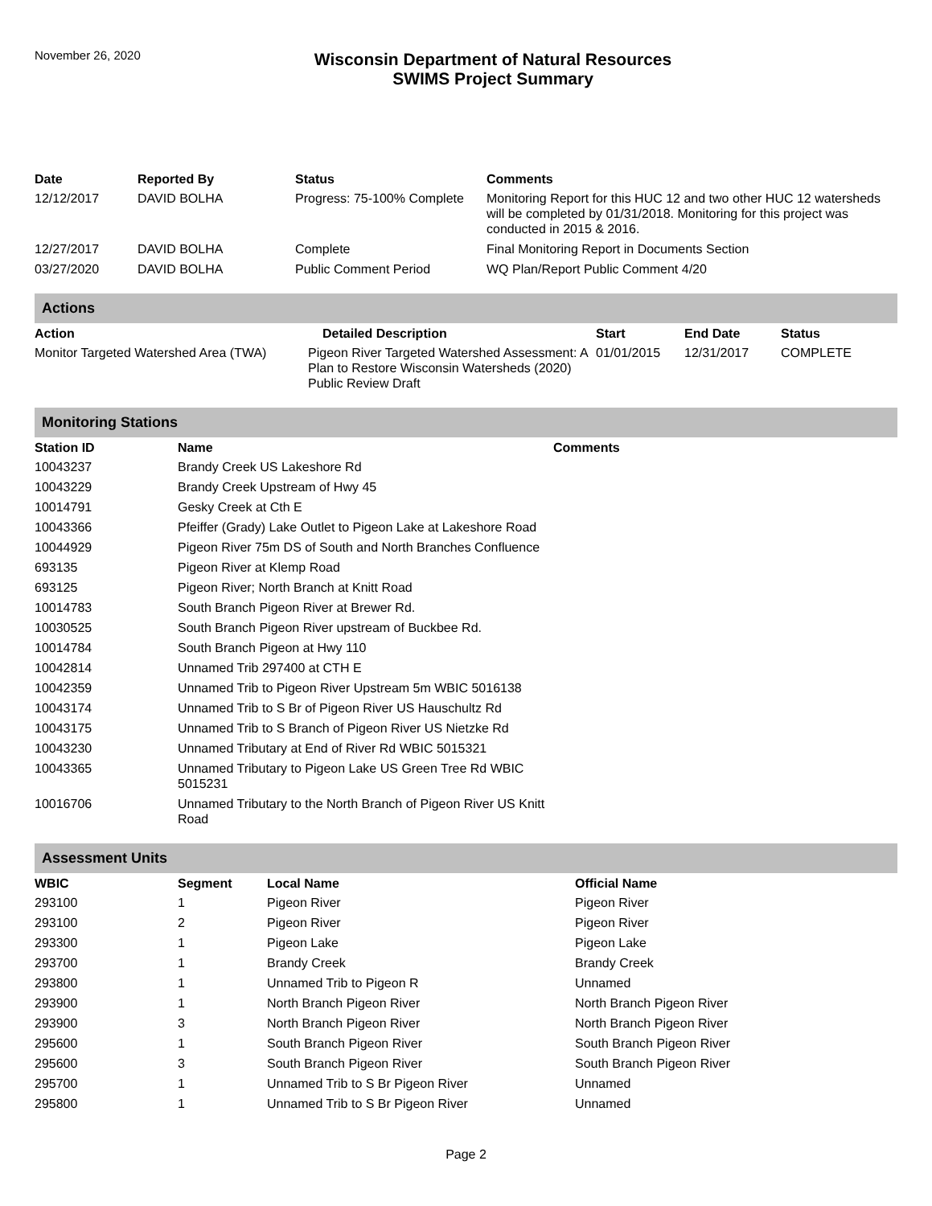November 26, 2020
Wisconsin Department of Natural Resources
SWIMS Project Summary
| Date | Reported By | Status | Comments |
| --- | --- | --- | --- |
| 12/12/2017 | DAVID BOLHA | Progress: 75-100% Complete | Monitoring Report for this HUC 12 and two other HUC 12 watersheds will be completed by 01/31/2018. Monitoring for this project was conducted in 2015 & 2016. |
| 12/27/2017 | DAVID BOLHA | Complete | Final Monitoring Report in Documents Section |
| 03/27/2020 | DAVID BOLHA | Public Comment Period | WQ Plan/Report Public Comment 4/20 |
Actions
| Action | Detailed Description | Start | End Date | Status |
| --- | --- | --- | --- | --- |
| Monitor Targeted Watershed Area (TWA) | Pigeon River Targeted Watershed Assessment: A Plan to Restore Wisconsin Watersheds (2020) Public Review Draft | 01/01/2015 | 12/31/2017 | COMPLETE |
Monitoring Stations
| Station ID | Name | Comments |
| --- | --- | --- |
| 10043237 | Brandy Creek US Lakeshore Rd | |
| 10043229 | Brandy Creek Upstream of Hwy 45 | |
| 10014791 | Gesky Creek at Cth E | |
| 10043366 | Pfeiffer (Grady) Lake Outlet to Pigeon Lake at Lakeshore Road | |
| 10044929 | Pigeon River 75m DS of South and North Branches Confluence | |
| 693135 | Pigeon River at Klemp Road | |
| 693125 | Pigeon River; North Branch at Knitt Road | |
| 10014783 | South Branch Pigeon River at Brewer Rd. | |
| 10030525 | South Branch Pigeon River upstream of Buckbee Rd. | |
| 10014784 | South Branch Pigeon at Hwy 110 | |
| 10042814 | Unnamed Trib 297400 at CTH E | |
| 10042359 | Unnamed Trib to Pigeon River Upstream 5m WBIC 5016138 | |
| 10043174 | Unnamed Trib to S Br of Pigeon River US Hauschultz Rd | |
| 10043175 | Unnamed Trib to S Branch of Pigeon River US Nietzke Rd | |
| 10043230 | Unnamed Tributary at End of River Rd WBIC 5015321 | |
| 10043365 | Unnamed Tributary to Pigeon Lake US Green Tree Rd WBIC 5015231 | |
| 10016706 | Unnamed Tributary to the North Branch of Pigeon River US Knitt Road | |
Assessment Units
| WBIC | Segment | Local Name | Official Name |
| --- | --- | --- | --- |
| 293100 | 1 | Pigeon River | Pigeon River |
| 293100 | 2 | Pigeon River | Pigeon River |
| 293300 | 1 | Pigeon Lake | Pigeon Lake |
| 293700 | 1 | Brandy Creek | Brandy Creek |
| 293800 | 1 | Unnamed Trib to Pigeon R | Unnamed |
| 293900 | 1 | North Branch Pigeon River | North Branch Pigeon River |
| 293900 | 3 | North Branch Pigeon River | North Branch Pigeon River |
| 295600 | 1 | South Branch Pigeon River | South Branch Pigeon River |
| 295600 | 3 | South Branch Pigeon River | South Branch Pigeon River |
| 295700 | 1 | Unnamed Trib to S Br Pigeon River | Unnamed |
| 295800 | 1 | Unnamed Trib to S Br Pigeon River | Unnamed |
Page 2